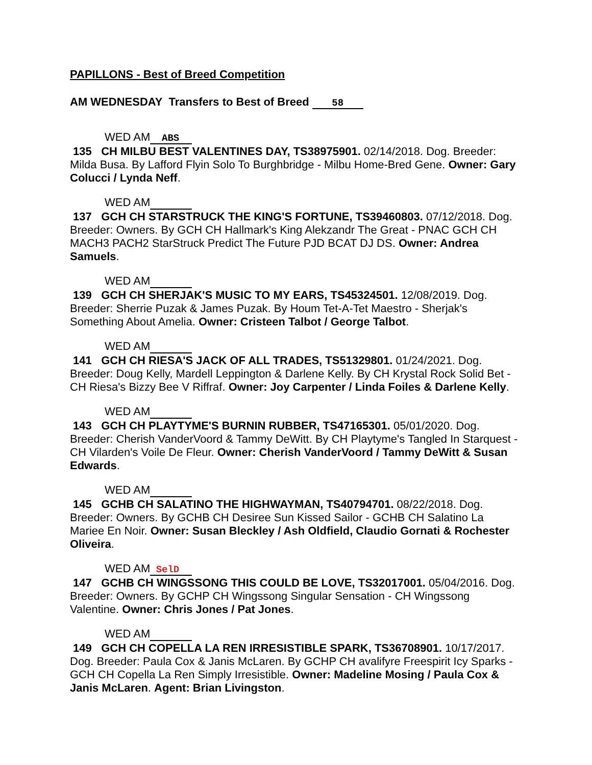PAPILLONS - Best of Breed Competition
AM WEDNESDAY Transfers to Best of Breed 58
WED AM ABS
135 CH MILBU BEST VALENTINES DAY, TS38975901. 02/14/2018. Dog. Breeder: Milda Busa. By Lafford Flyin Solo To Burghbridge - Milbu Home-Bred Gene. Owner: Gary Colucci / Lynda Neff.
WED AM
137 GCH CH STARSTRUCK THE KING'S FORTUNE, TS39460803. 07/12/2018. Dog. Breeder: Owners. By GCH CH Hallmark's King Alekzandr The Great - PNAC GCH CH MACH3 PACH2 StarStruck Predict The Future PJD BCAT DJ DS. Owner: Andrea Samuels.
WED AM
139 GCH CH SHERJAK'S MUSIC TO MY EARS, TS45324501. 12/08/2019. Dog. Breeder: Sherrie Puzak & James Puzak. By Houm Tet-A-Tet Maestro - Sherjak's Something About Amelia. Owner: Cristeen Talbot / George Talbot.
WED AM
141 GCH CH RIESA'S JACK OF ALL TRADES, TS51329801. 01/24/2021. Dog. Breeder: Doug Kelly, Mardell Leppington & Darlene Kelly. By CH Krystal Rock Solid Bet - CH Riesa's Bizzy Bee V Riffraf. Owner: Joy Carpenter / Linda Foiles & Darlene Kelly.
WED AM
143 GCH CH PLAYTYME'S BURNIN RUBBER, TS47165301. 05/01/2020. Dog. Breeder: Cherish VanderVoord & Tammy DeWitt. By CH Playtyme's Tangled In Starquest - CH Vilarden's Voile De Fleur. Owner: Cherish VanderVoord / Tammy DeWitt & Susan Edwards.
WED AM
145 GCHB CH SALATINO THE HIGHWAYMAN, TS40794701. 08/22/2018. Dog. Breeder: Owners. By GCHB CH Desiree Sun Kissed Sailor - GCHB CH Salatino La Mariee En Noir. Owner: Susan Bleckley / Ash Oldfield, Claudio Gornati & Rochester Oliveira.
WED AM SelD
147 GCHB CH WINGSSONG THIS COULD BE LOVE, TS32017001. 05/04/2016. Dog. Breeder: Owners. By GCHP CH Wingssong Singular Sensation - CH Wingssong Valentine. Owner: Chris Jones / Pat Jones.
WED AM
149 GCH CH COPELLA LA REN IRRESISTIBLE SPARK, TS36708901. 10/17/2017. Dog. Breeder: Paula Cox & Janis McLaren. By GCHP CH avalifyre Freespirit Icy Sparks - GCH CH Copella La Ren Simply Irresistible. Owner: Madeline Mosing / Paula Cox & Janis McLaren. Agent: Brian Livingston.